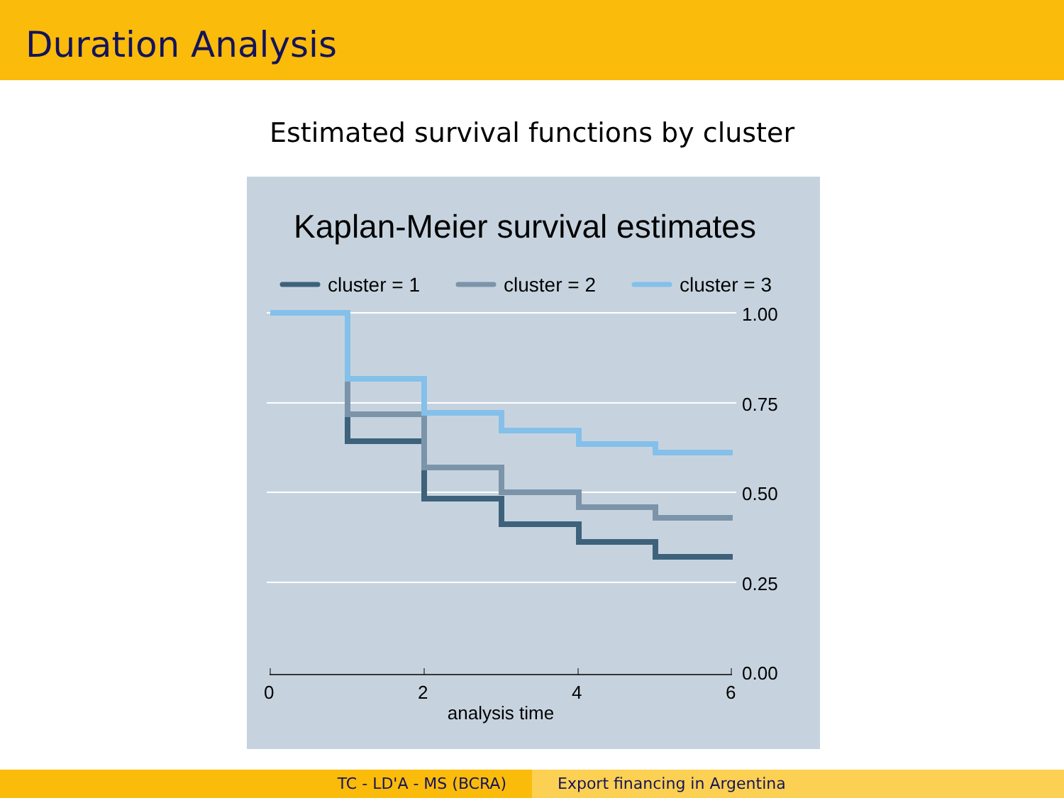Duration Analysis
Estimated survival functions by cluster
Kaplan-Meier survival estimates
cluster = 1
cluster = 2
cluster = 3
1.00
0.75
0.50
0.25
0.00
0
2
4
6
analysis time
TC - LD'A - MS (BCRA) Export financing in Argentina